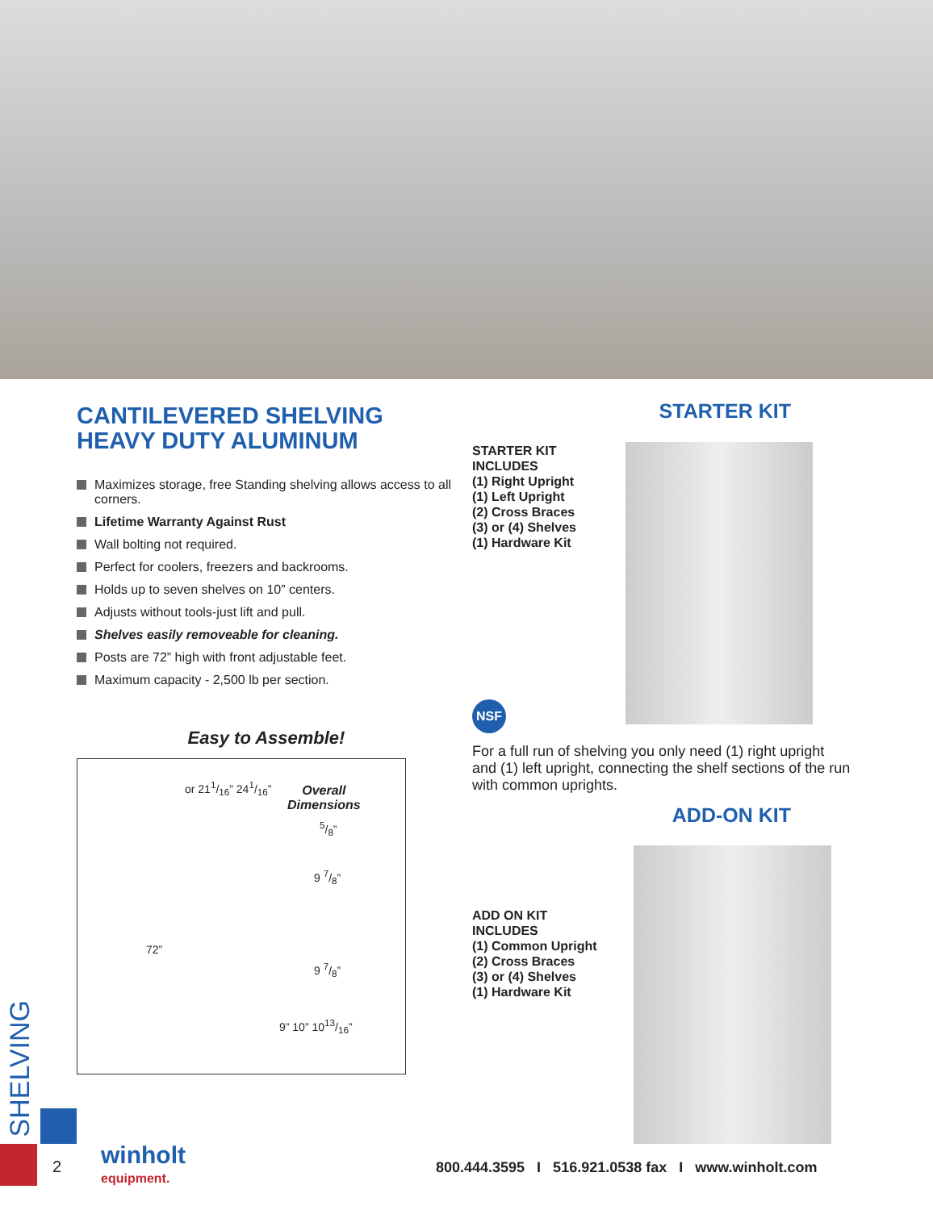CANTILEVERED SHELVING
HEAVY DUTY ALUMINUM
Maximizes storage, free Standing shelving allows access to all corners.
Lifetime Warranty Against Rust
Wall bolting not required.
Perfect for coolers, freezers and backrooms.
Holds up to seven shelves on 10” centers.
Adjusts without tools-just lift and pull.
Shelves easily removeable for cleaning.
Posts are 72” high with front adjustable feet.
Maximum capacity - 2,500 lb per section.
Easy to Assemble!
or 211/16” 241/16”
Overall
Dimensions
5/8”
9 7/8”
72”
9 7/8”
9” 10” 1013/16”
STARTER KIT
STARTER KIT
INCLUDES
(1) Right Upright
(1) Left Upright
(2) Cross Braces
(3) or (4) Shelves
(1) Hardware Kit
NSF
For a full run of shelving you only need (1) right upright and (1) left upright, connecting the shelf sections of the run with common uprights.
ADD-ON KIT
ADD ON KIT
INCLUDES
(1) Common Upright
(2) Cross Braces
(3) or (4) Shelves
(1) Hardware Kit
SHELVING
2
winholt
equipment.
800.444.3595 I 516.921.0538 fax I www.winholt.com